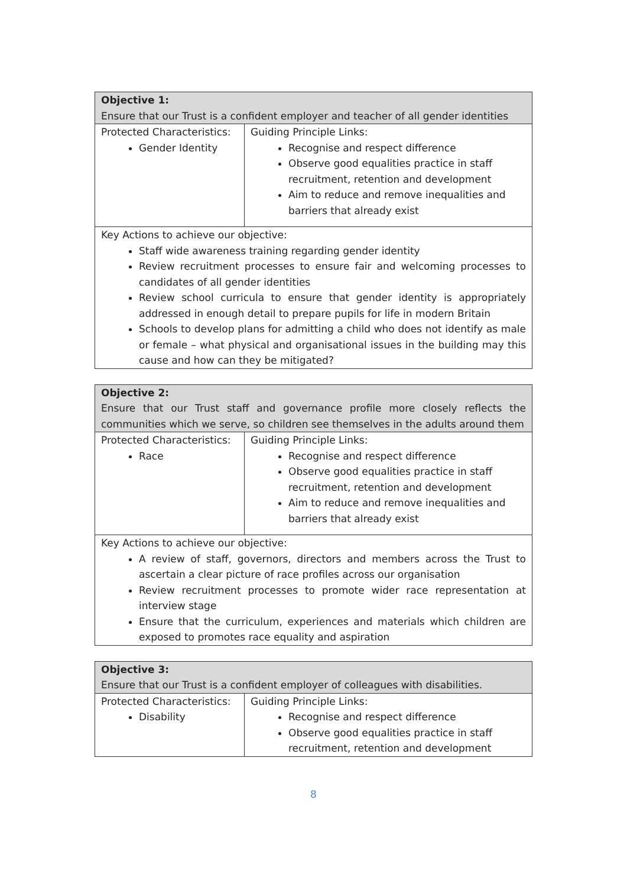| Objective 1: Ensure that our Trust is a confident employer and teacher of all gender identities | |
| Protected Characteristics: Gender Identity | Guiding Principle Links: Recognise and respect difference Observe good equalities practice in staff recruitment, retention and development Aim to reduce and remove inequalities and barriers that already exist |
| Key Actions to achieve our objective: Staff wide awareness training regarding gender identity Review recruitment processes to ensure fair and welcoming processes to candidates of all gender identities Review school curricula to ensure that gender identity is appropriately addressed in enough detail to prepare pupils for life in modern Britain Schools to develop plans for admitting a child who does not identify as male or female – what physical and organisational issues in the building may this cause and how can they be mitigated? | |
| Objective 2: Ensure that our Trust staff and governance profile more closely reflects the communities which we serve, so children see themselves in the adults around them | |
| Protected Characteristics: Race | Guiding Principle Links: Recognise and respect difference Observe good equalities practice in staff recruitment, retention and development Aim to reduce and remove inequalities and barriers that already exist |
| Key Actions to achieve our objective: A review of staff, governors, directors and members across the Trust to ascertain a clear picture of race profiles across our organisation Review recruitment processes to promote wider race representation at interview stage Ensure that the curriculum, experiences and materials which children are exposed to promotes race equality and aspiration | |
| Objective 3: Ensure that our Trust is a confident employer of colleagues with disabilities. | |
| Protected Characteristics: Disability | Guiding Principle Links: Recognise and respect difference Observe good equalities practice in staff recruitment, retention and development |
8